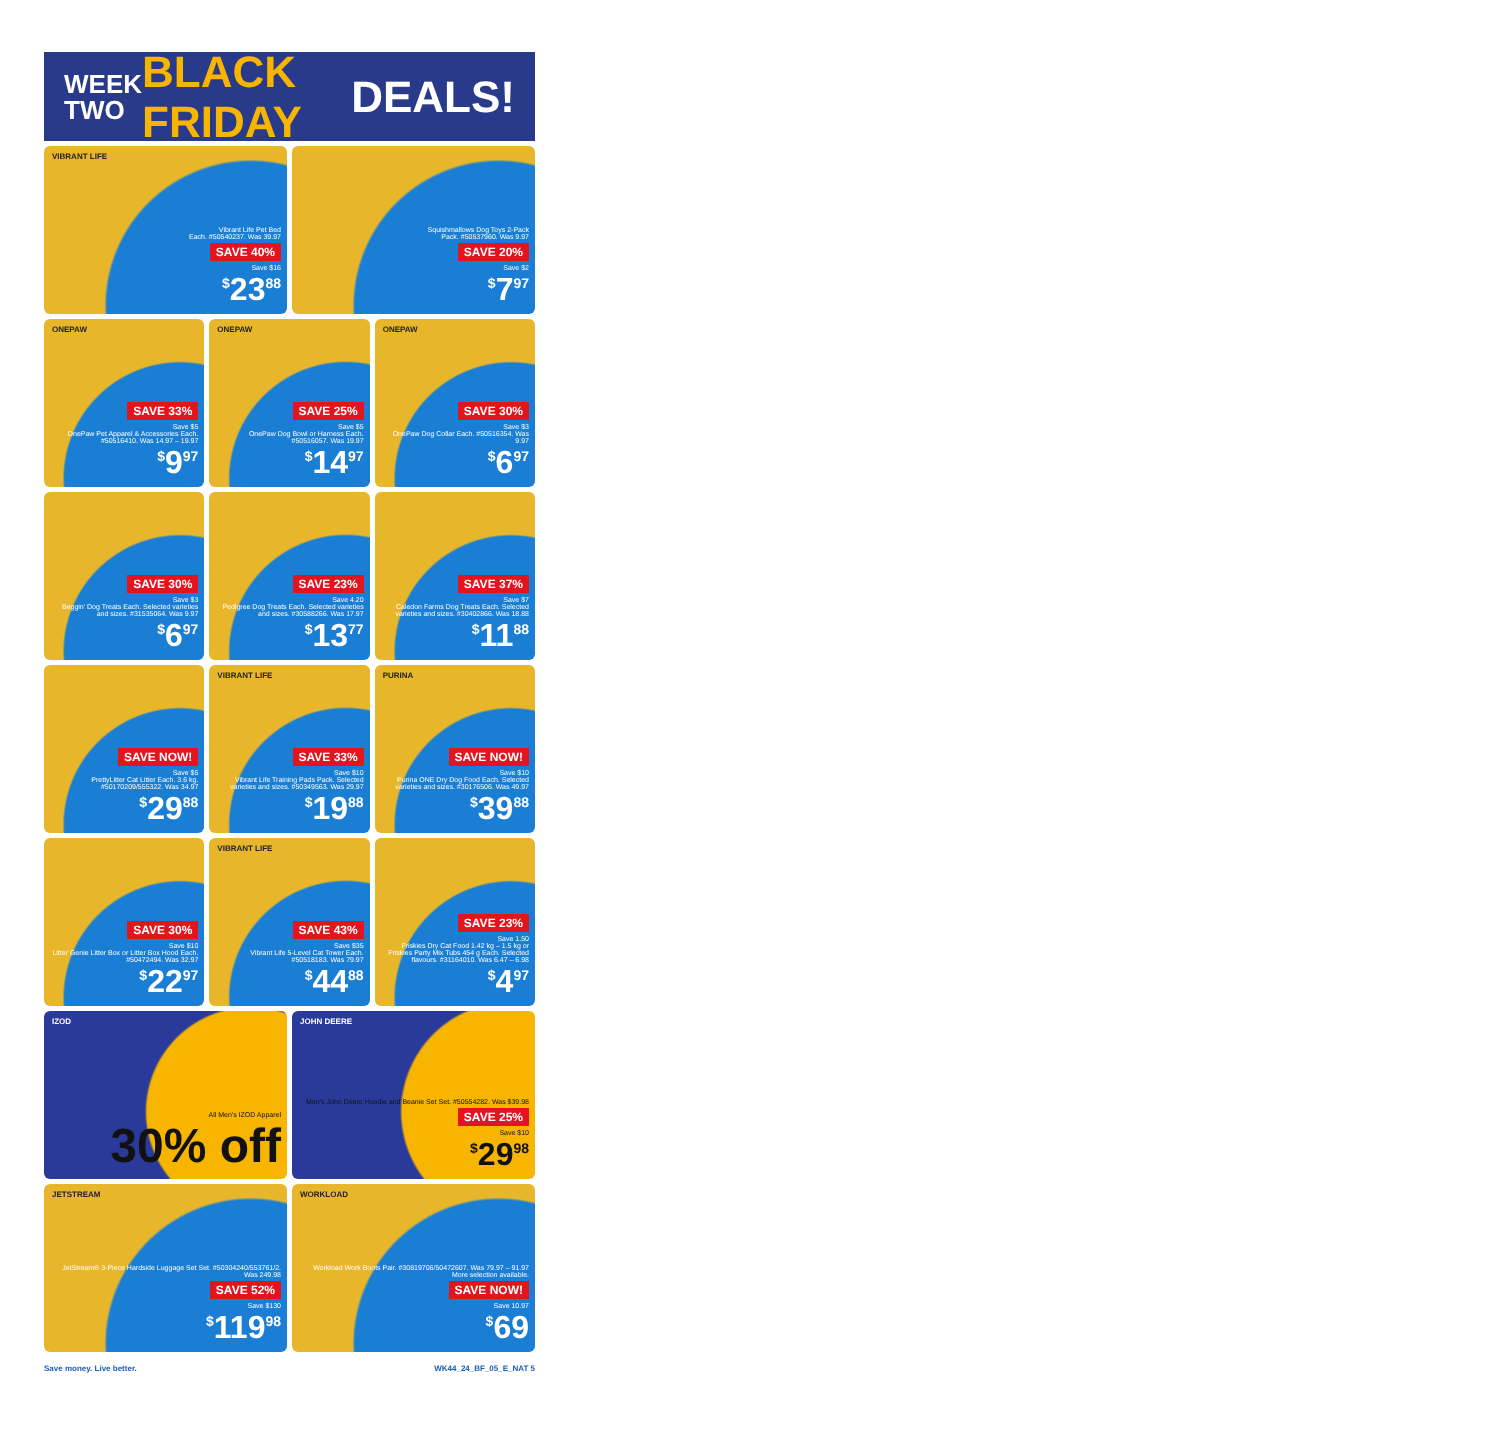WEEK TWO
BLACK FRIDAY DEALS!
VIBRANT LIFE
Vibrant Life Pet Bed
Each. #50540237. Was 39.97
SAVE 40%
Save $16
<sup>$</sup>23<sup>88</sup>
Squishmallows Dog Toys 2-Pack
Pack. #50537960. Was 9.97
SAVE 20%
Save $2
<sup>$</sup>7<sup>97</sup>
ONEPAW SAVE 33%
Save $5
OnePaw Pet Apparel & Accessories Each. #50516410. Was 14.97 – 19.97
<sup>$</sup>9<sup>97</sup>
ONEPAW SAVE 25%
Save $5
OnePaw Dog Bowl or Harness Each. #50516057. Was 19.97
<sup>$</sup>14<sup>97</sup>
ONEPAW SAVE 30%
Save $3
OnePaw Dog Collar Each. #50516354. Was 9.97
<sup>$</sup>6<sup>97</sup>
SAVE 30%
Save $3
Beggin' Dog Treats Each. Selected varieties and sizes. #31535064. Was 9.97
<sup>$</sup>6<sup>97</sup>
SAVE 23%
Save 4.20
Pedigree Dog Treats Each. Selected varieties and sizes. #30588266. Was 17.97
<sup>$</sup>13<sup>77</sup>
SAVE 37%
Save $7
Caledon Farms Dog Treats Each. Selected varieties and sizes. #30402866. Was 18.88
<sup>$</sup>11<sup>88</sup>
SAVE NOW!
Save $5
PrettyLitter Cat Litter Each. 3.6 kg. #50170209/555322. Was 34.97
<sup>$</sup>29<sup>88</sup>
VIBRANT LIFE SAVE 33%
Save $10
Vibrant Life Training Pads Pack. Selected varieties and sizes. #50349563. Was 29.97
<sup>$</sup>19<sup>88</sup>
PURINA SAVE NOW!
Save $10
Purina ONE Dry Dog Food Each. Selected varieties and sizes. #30176506. Was 49.97
<sup>$</sup>39<sup>88</sup>
SAVE 30%
Save $10
Litter Genie Litter Box or Litter Box Hood Each. #50472494. Was 32.97
<sup>$</sup>22<sup>97</sup>
VIBRANT LIFE SAVE 43%
Save $35
Vibrant Life 5-Level Cat Tower Each. #50518183. Was 79.97
<sup>$</sup>44<sup>88</sup>
SAVE 23%
Save 1.50
Friskies Dry Cat Food 1.42 kg – 1.5 kg or Friskies Party Mix Tubs 454 g Each. Selected flavours. #31164010. Was 6.47 – 6.98
<sup>$</sup>4<sup>97</sup>
IZOD
All Men's IZOD Apparel
30% off
JOHN DEERE
Men's John Deere Hoodie and Beanie Set Set. #50554282. Was $39.98
SAVE 25%
Save $10
<sup>$</sup>29<sup>98</sup>
JETSTREAM
JetStream® 3-Piece Hardside Luggage Set Set. #50304240/553761/2. Was 249.98
SAVE 52%
Save $130
<sup>$</sup>119<sup>98</sup>
WORKLOAD
Workload Work Boots Pair. #30819706/50472607. Was 79.97 – 91.97 More selection available.
SAVE NOW!
Save 10.97
<sup>$</sup>69
Save money. Live better. WK44_24_BF_05_E_NAT 5